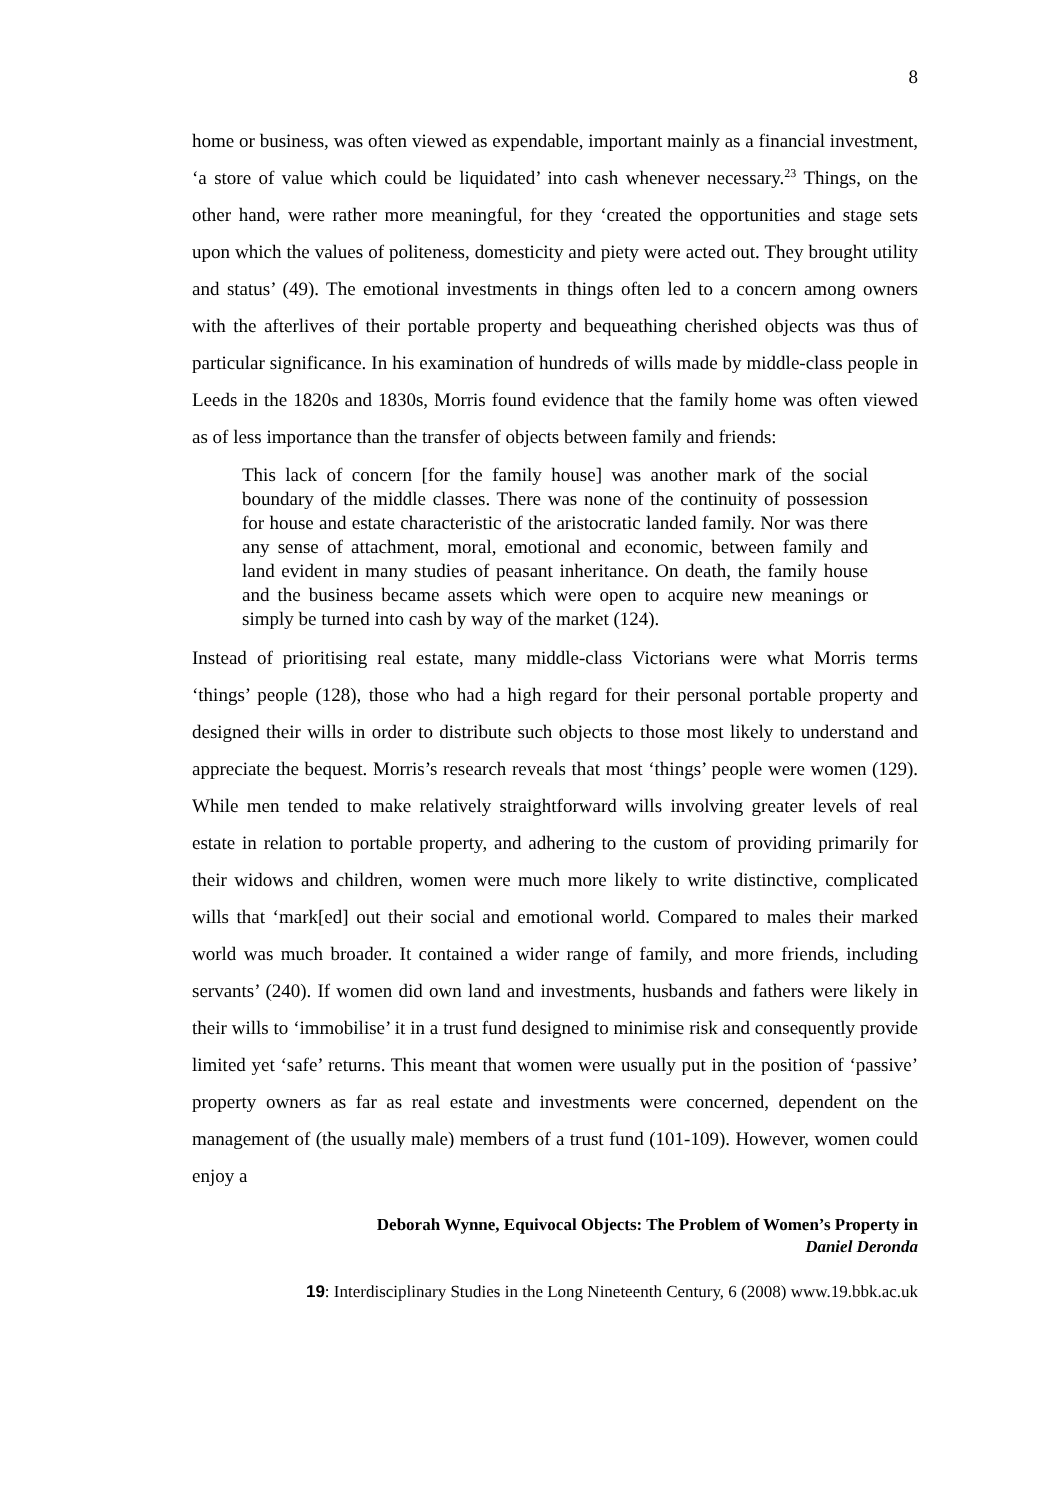8
home or business, was often viewed as expendable, important mainly as a financial investment, ‘a store of value which could be liquidated’ into cash whenever necessary.<sup>23</sup> Things, on the other hand, were rather more meaningful, for they ‘created the opportunities and stage sets upon which the values of politeness, domesticity and piety were acted out. They brought utility and status’ (49). The emotional investments in things often led to a concern among owners with the afterlives of their portable property and bequeathing cherished objects was thus of particular significance. In his examination of hundreds of wills made by middle-class people in Leeds in the 1820s and 1830s, Morris found evidence that the family home was often viewed as of less importance than the transfer of objects between family and friends:
This lack of concern [for the family house] was another mark of the social boundary of the middle classes. There was none of the continuity of possession for house and estate characteristic of the aristocratic landed family. Nor was there any sense of attachment, moral, emotional and economic, between family and land evident in many studies of peasant inheritance. On death, the family house and the business became assets which were open to acquire new meanings or simply be turned into cash by way of the market (124).
Instead of prioritising real estate, many middle-class Victorians were what Morris terms ‘things’ people (128), those who had a high regard for their personal portable property and designed their wills in order to distribute such objects to those most likely to understand and appreciate the bequest. Morris’s research reveals that most ‘things’ people were women (129). While men tended to make relatively straightforward wills involving greater levels of real estate in relation to portable property, and adhering to the custom of providing primarily for their widows and children, women were much more likely to write distinctive, complicated wills that ‘mark[ed] out their social and emotional world. Compared to males their marked world was much broader. It contained a wider range of family, and more friends, including servants’ (240). If women did own land and investments, husbands and fathers were likely in their wills to ‘immobilise’ it in a trust fund designed to minimise risk and consequently provide limited yet ‘safe’ returns. This meant that women were usually put in the position of ‘passive’ property owners as far as real estate and investments were concerned, dependent on the management of (the usually male) members of a trust fund (101-109). However, women could enjoy a
Deborah Wynne, Equivocal Objects: The Problem of Women’s Property in
Daniel Deronda
19: Interdisciplinary Studies in the Long Nineteenth Century, 6 (2008) www.19.bbk.ac.uk